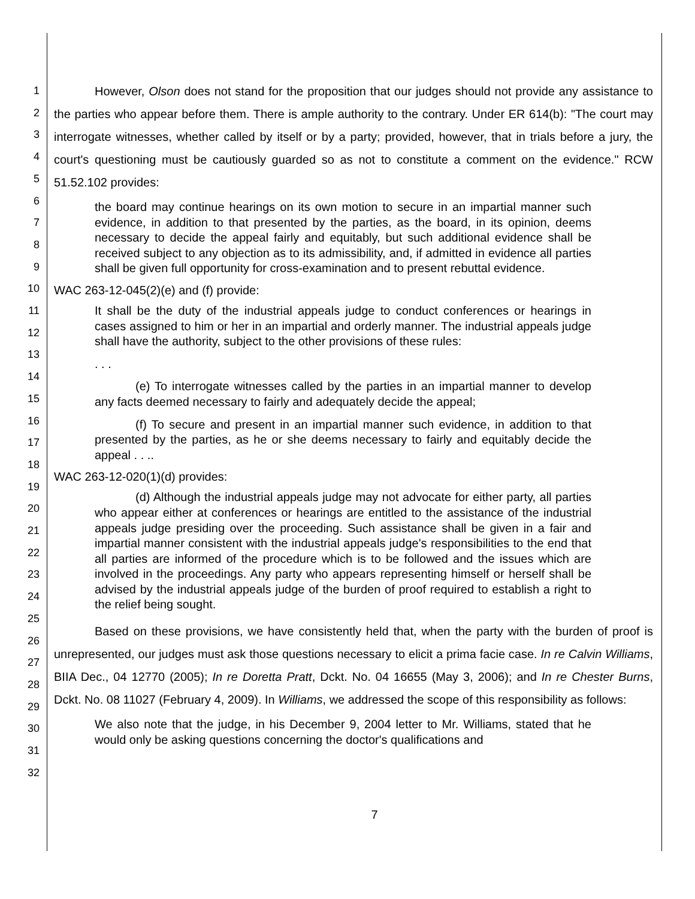1
2
3
4
5
6
7
8
9
10
11
12
13
14
15
16
17
18
19
20
21
22
23
24
25
26
27
28
29
30
31
32
However, Olson does not stand for the proposition that our judges should not provide any assistance to the parties who appear before them. There is ample authority to the contrary. Under ER 614(b): "The court may interrogate witnesses, whether called by itself or by a party; provided, however, that in trials before a jury, the court's questioning must be cautiously guarded so as not to constitute a comment on the evidence." RCW 51.52.102 provides:
the board may continue hearings on its own motion to secure in an impartial manner such evidence, in addition to that presented by the parties, as the board, in its opinion, deems necessary to decide the appeal fairly and equitably, but such additional evidence shall be received subject to any objection as to its admissibility, and, if admitted in evidence all parties shall be given full opportunity for cross-examination and to present rebuttal evidence.
WAC 263-12-045(2)(e) and (f) provide:
It shall be the duty of the industrial appeals judge to conduct conferences or hearings in cases assigned to him or her in an impartial and orderly manner. The industrial appeals judge shall have the authority, subject to the other provisions of these rules:
. . .
(e) To interrogate witnesses called by the parties in an impartial manner to develop any facts deemed necessary to fairly and adequately decide the appeal;
(f) To secure and present in an impartial manner such evidence, in addition to that presented by the parties, as he or she deems necessary to fairly and equitably decide the appeal . . ..
WAC 263-12-020(1)(d) provides:
(d) Although the industrial appeals judge may not advocate for either party, all parties who appear either at conferences or hearings are entitled to the assistance of the industrial appeals judge presiding over the proceeding. Such assistance shall be given in a fair and impartial manner consistent with the industrial appeals judge's responsibilities to the end that all parties are informed of the procedure which is to be followed and the issues which are involved in the proceedings. Any party who appears representing himself or herself shall be advised by the industrial appeals judge of the burden of proof required to establish a right to the relief being sought.
Based on these provisions, we have consistently held that, when the party with the burden of proof is unrepresented, our judges must ask those questions necessary to elicit a prima facie case. In re Calvin Williams, BIIA Dec., 04 12770 (2005); In re Doretta Pratt, Dckt. No. 04 16655 (May 3, 2006); and In re Chester Burns, Dckt. No. 08 11027 (February 4, 2009). In Williams, we addressed the scope of this responsibility as follows:
We also note that the judge, in his December 9, 2004 letter to Mr. Williams, stated that he would only be asking questions concerning the doctor's qualifications and
7